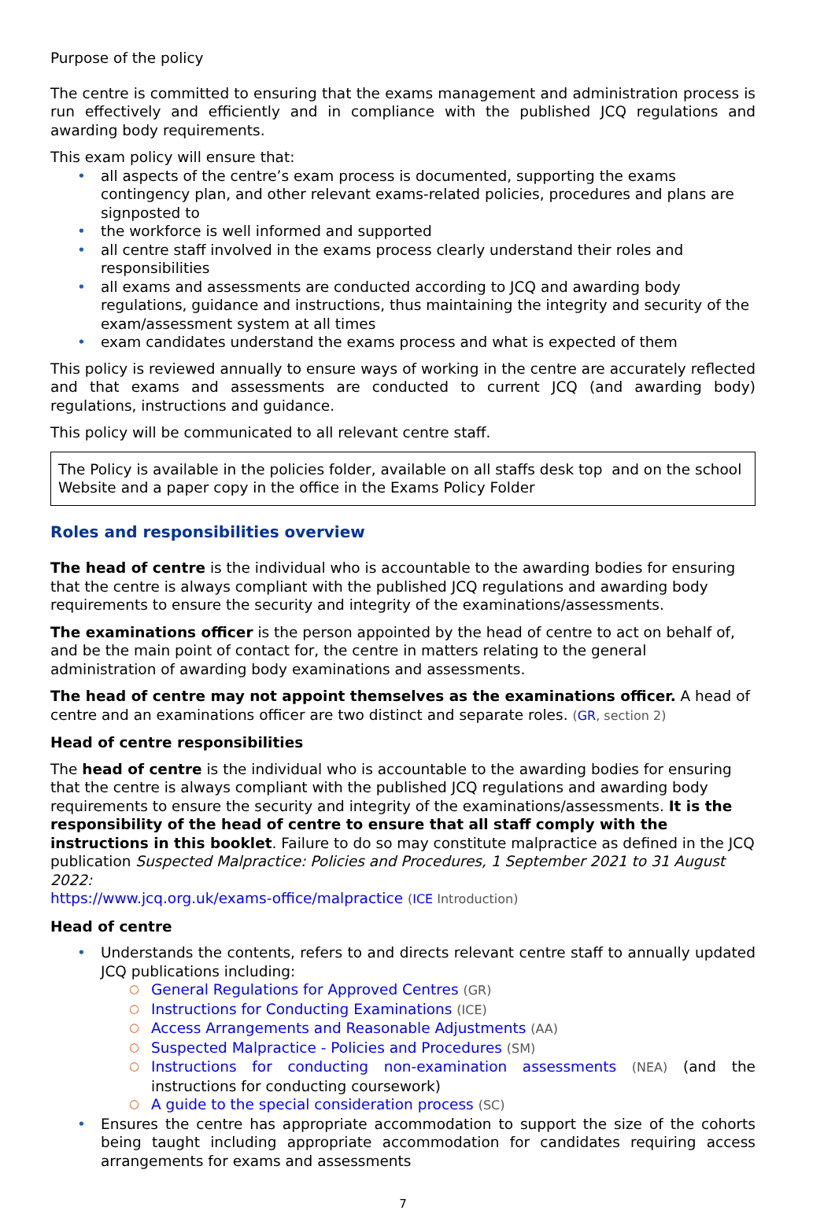Purpose of the policy
The centre is committed to ensuring that the exams management and administration process is run effectively and efficiently and in compliance with the published JCQ regulations and awarding body requirements.
This exam policy will ensure that:
• all aspects of the centre’s exam process is documented, supporting the exams contingency plan, and other relevant exams-related policies, procedures and plans are signposted to
• the workforce is well informed and supported
• all centre staff involved in the exams process clearly understand their roles and responsibilities
• all exams and assessments are conducted according to JCQ and awarding body regulations, guidance and instructions, thus maintaining the integrity and security of the exam/assessment system at all times
• exam candidates understand the exams process and what is expected of them
This policy is reviewed annually to ensure ways of working in the centre are accurately reflected and that exams and assessments are conducted to current JCQ (and awarding body) regulations, instructions and guidance.
This policy will be communicated to all relevant centre staff.
The Policy is available in the policies folder, available on all staffs desk top and on the school Website and a paper copy in the office in the Exams Policy Folder
Roles and responsibilities overview
The head of centre is the individual who is accountable to the awarding bodies for ensuring that the centre is always compliant with the published JCQ regulations and awarding body requirements to ensure the security and integrity of the examinations/assessments.
The examinations officer is the person appointed by the head of centre to act on behalf of, and be the main point of contact for, the centre in matters relating to the general administration of awarding body examinations and assessments.
The head of centre may not appoint themselves as the examinations officer. A head of centre and an examinations officer are two distinct and separate roles. (GR, section 2)
Head of centre responsibilities
The head of centre is the individual who is accountable to the awarding bodies for ensuring that the centre is always compliant with the published JCQ regulations and awarding body requirements to ensure the security and integrity of the examinations/assessments. It is the responsibility of the head of centre to ensure that all staff comply with the instructions in this booklet. Failure to do so may constitute malpractice as defined in the JCQ publication Suspected Malpractice: Policies and Procedures, 1 September 2021 to 31 August 2022:
https://www.jcq.org.uk/exams-office/malpractice (ICE Introduction)
Head of centre
• Understands the contents, refers to and directs relevant centre staff to annually updated JCQ publications including:
○ General Regulations for Approved Centres (GR)
○ Instructions for Conducting Examinations (ICE)
○ Access Arrangements and Reasonable Adjustments (AA)
○ Suspected Malpractice - Policies and Procedures (SM)
○ Instructions for conducting non-examination assessments (NEA) (and the instructions for conducting coursework)
○ A guide to the special consideration process (SC)
• Ensures the centre has appropriate accommodation to support the size of the cohorts being taught including appropriate accommodation for candidates requiring access arrangements for exams and assessments
7